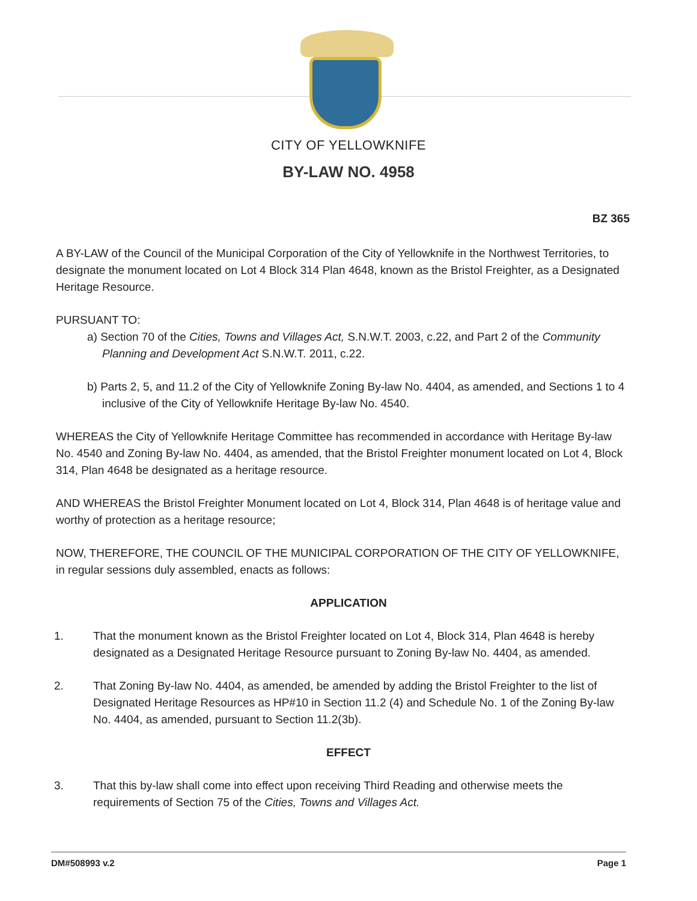CITY OF YELLOWKNIFE
BY-LAW NO. 4958
BZ 365
A BY-LAW of the Council of the Municipal Corporation of the City of Yellowknife in the Northwest Territories, to designate the monument located on Lot 4 Block 314 Plan 4648, known as the Bristol Freighter, as a Designated Heritage Resource.
PURSUANT TO:
a) Section 70 of the Cities, Towns and Villages Act, S.N.W.T. 2003, c.22, and Part 2 of the Community Planning and Development Act S.N.W.T. 2011, c.22.
b) Parts 2, 5, and 11.2 of the City of Yellowknife Zoning By-law No. 4404, as amended, and Sections 1 to 4 inclusive of the City of Yellowknife Heritage By-law No. 4540.
WHEREAS the City of Yellowknife Heritage Committee has recommended in accordance with Heritage By-law No. 4540 and Zoning By-law No. 4404, as amended, that the Bristol Freighter monument located on Lot 4, Block 314, Plan 4648 be designated as a heritage resource.
AND WHEREAS the Bristol Freighter Monument located on Lot 4, Block 314, Plan 4648 is of heritage value and worthy of protection as a heritage resource;
NOW, THEREFORE, THE COUNCIL OF THE MUNICIPAL CORPORATION OF THE CITY OF YELLOWKNIFE, in regular sessions duly assembled, enacts as follows:
APPLICATION
1. That the monument known as the Bristol Freighter located on Lot 4, Block 314, Plan 4648 is hereby designated as a Designated Heritage Resource pursuant to Zoning By-law No. 4404, as amended.
2. That Zoning By-law No. 4404, as amended, be amended by adding the Bristol Freighter to the list of Designated Heritage Resources as HP#10 in Section 11.2 (4) and Schedule No. 1 of the Zoning By-law No. 4404, as amended, pursuant to Section 11.2(3b).
EFFECT
3. That this by-law shall come into effect upon receiving Third Reading and otherwise meets the requirements of Section 75 of the Cities, Towns and Villages Act.
DM#508993 v.2 Page 1